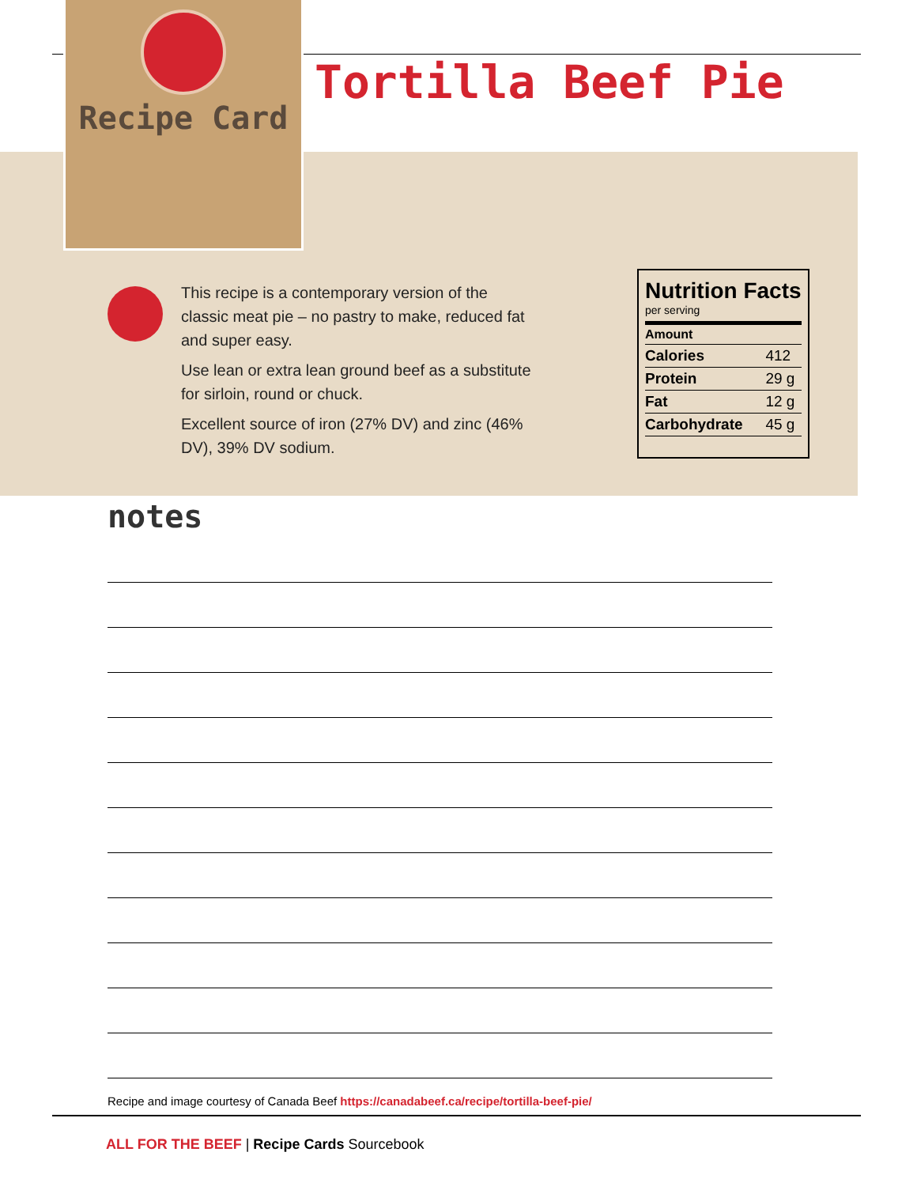Recipe Card
Tortilla Beef Pie
This recipe is a contemporary version of the classic meat pie – no pastry to make, reduced fat and super easy.
Use lean or extra lean ground beef as a substitute for sirloin, round or chuck.
Excellent source of iron (27% DV) and zinc (46% DV), 39% DV sodium.
Nutrition Facts
per serving
| Amount | |
| --- | --- |
| Calories | 412 |
| Protein | 29 g |
| Fat | 12 g |
| Carbohydrate | 45 g |
notes
Recipe and image courtesy of Canada Beef https://canadabeef.ca/recipe/tortilla-beef-pie/
ALL FOR THE BEEF | Recipe Cards Sourcebook